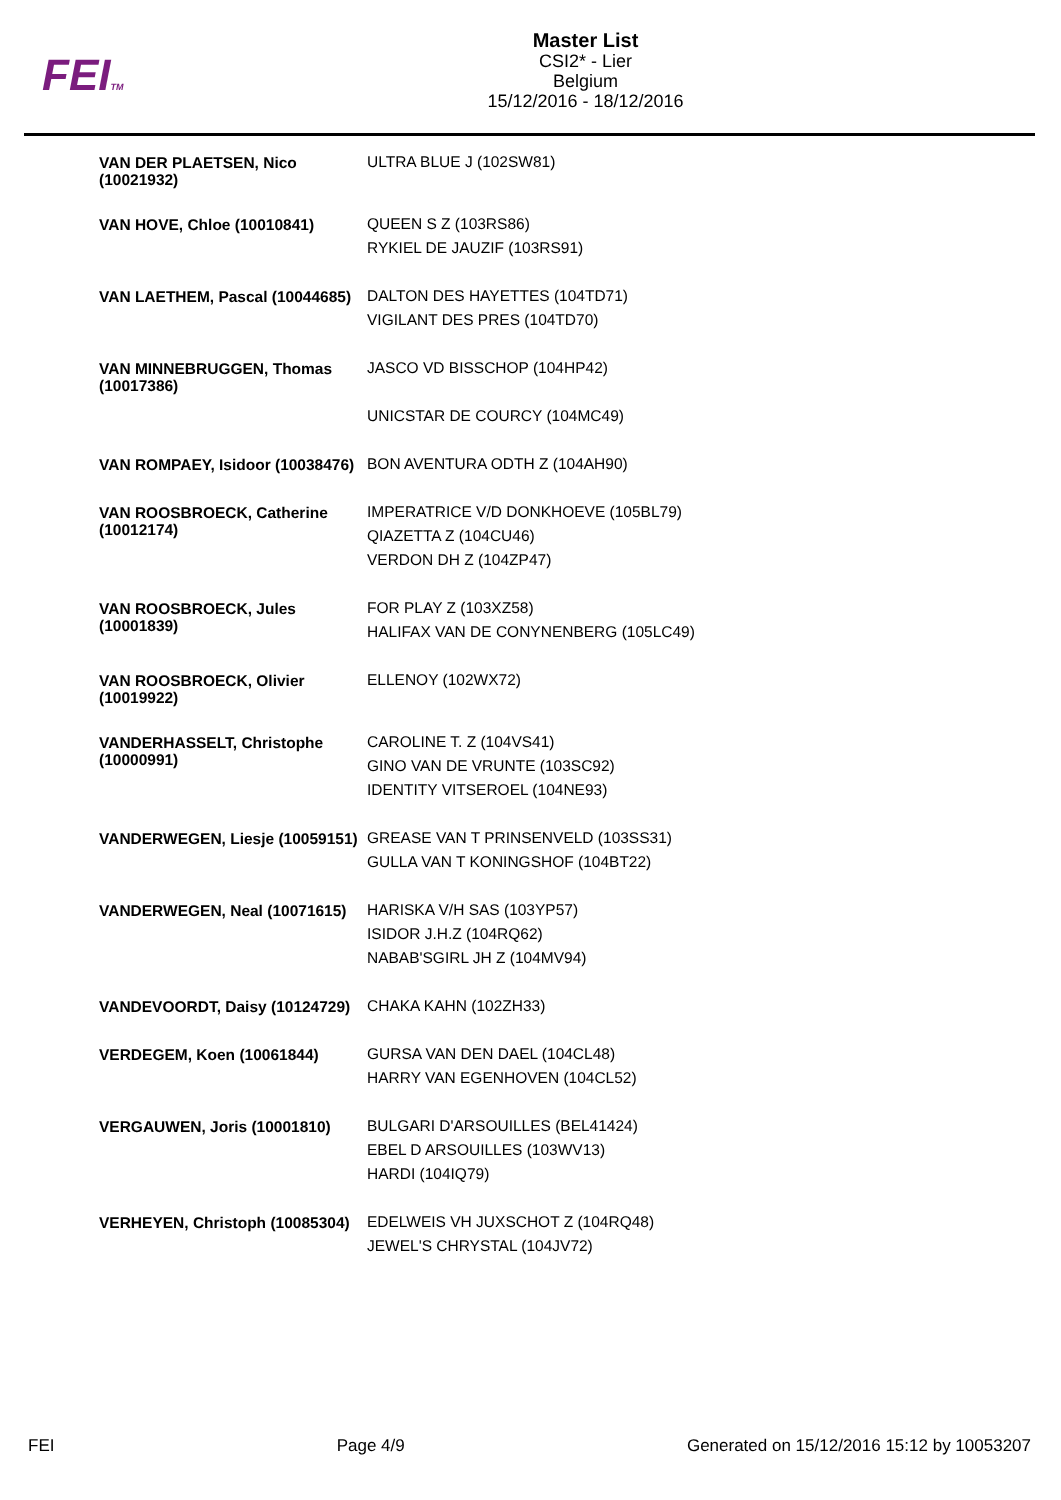FEITM
Master List
CSI2* - Lier
Belgium
15/12/2016 - 18/12/2016
| VAN DER PLAETSEN, Nico (10021932) | ULTRA BLUE J (102SW81) |
| VAN HOVE, Chloe (10010841) | QUEEN S Z (103RS86) RYKIEL DE JAUZIF (103RS91) |
| VAN LAETHEM, Pascal (10044685) | DALTON DES HAYETTES (104TD71) VIGILANT DES PRES (104TD70) |
| VAN MINNEBRUGGEN, Thomas (10017386) | JASCO VD BISSCHOP (104HP42) UNICSTAR DE COURCY (104MC49) |
| VAN ROMPAEY, Isidoor (10038476) | BON AVENTURA ODTH Z (104AH90) |
| VAN ROOSBROECK, Catherine (10012174) | IMPERATRICE V/D DONKHOEVE (105BL79) QIAZETTA Z (104CU46) VERDON DH Z (104ZP47) |
| VAN ROOSBROECK, Jules (10001839) | FOR PLAY Z (103XZ58) HALIFAX VAN DE CONYNENBERG (105LC49) |
| VAN ROOSBROECK, Olivier (10019922) | ELLENOY (102WX72) |
| VANDERHASSELT, Christophe (10000991) | CAROLINE T. Z (104VS41) GINO VAN DE VRUNTE (103SC92) IDENTITY VITSEROEL (104NE93) |
| VANDERWEGEN, Liesje (10059151) | GREASE VAN T PRINSENVELD (103SS31) GULLA VAN T KONINGSHOF (104BT22) |
| VANDERWEGEN, Neal (10071615) | HARISKA V/H SAS (103YP57) ISIDOR J.H.Z (104RQ62) NABAB'SGIRL JH Z (104MV94) |
| VANDEVOORDT, Daisy (10124729) | CHAKA KAHN (102ZH33) |
| VERDEGEM, Koen (10061844) | GURSA VAN DEN DAEL (104CL48) HARRY VAN EGENHOVEN (104CL52) |
| VERGAUWEN, Joris (10001810) | BULGARI D'ARSOUILLES (BEL41424) EBEL D ARSOUILLES (103WV13) HARDI (104IQ79) |
| VERHEYEN, Christoph (10085304) | EDELWEIS VH JUXSCHOT Z (104RQ48) JEWEL'S CHRYSTAL (104JV72) |
FEI Page 4/9 Generated on 15/12/2016 15:12 by 10053207